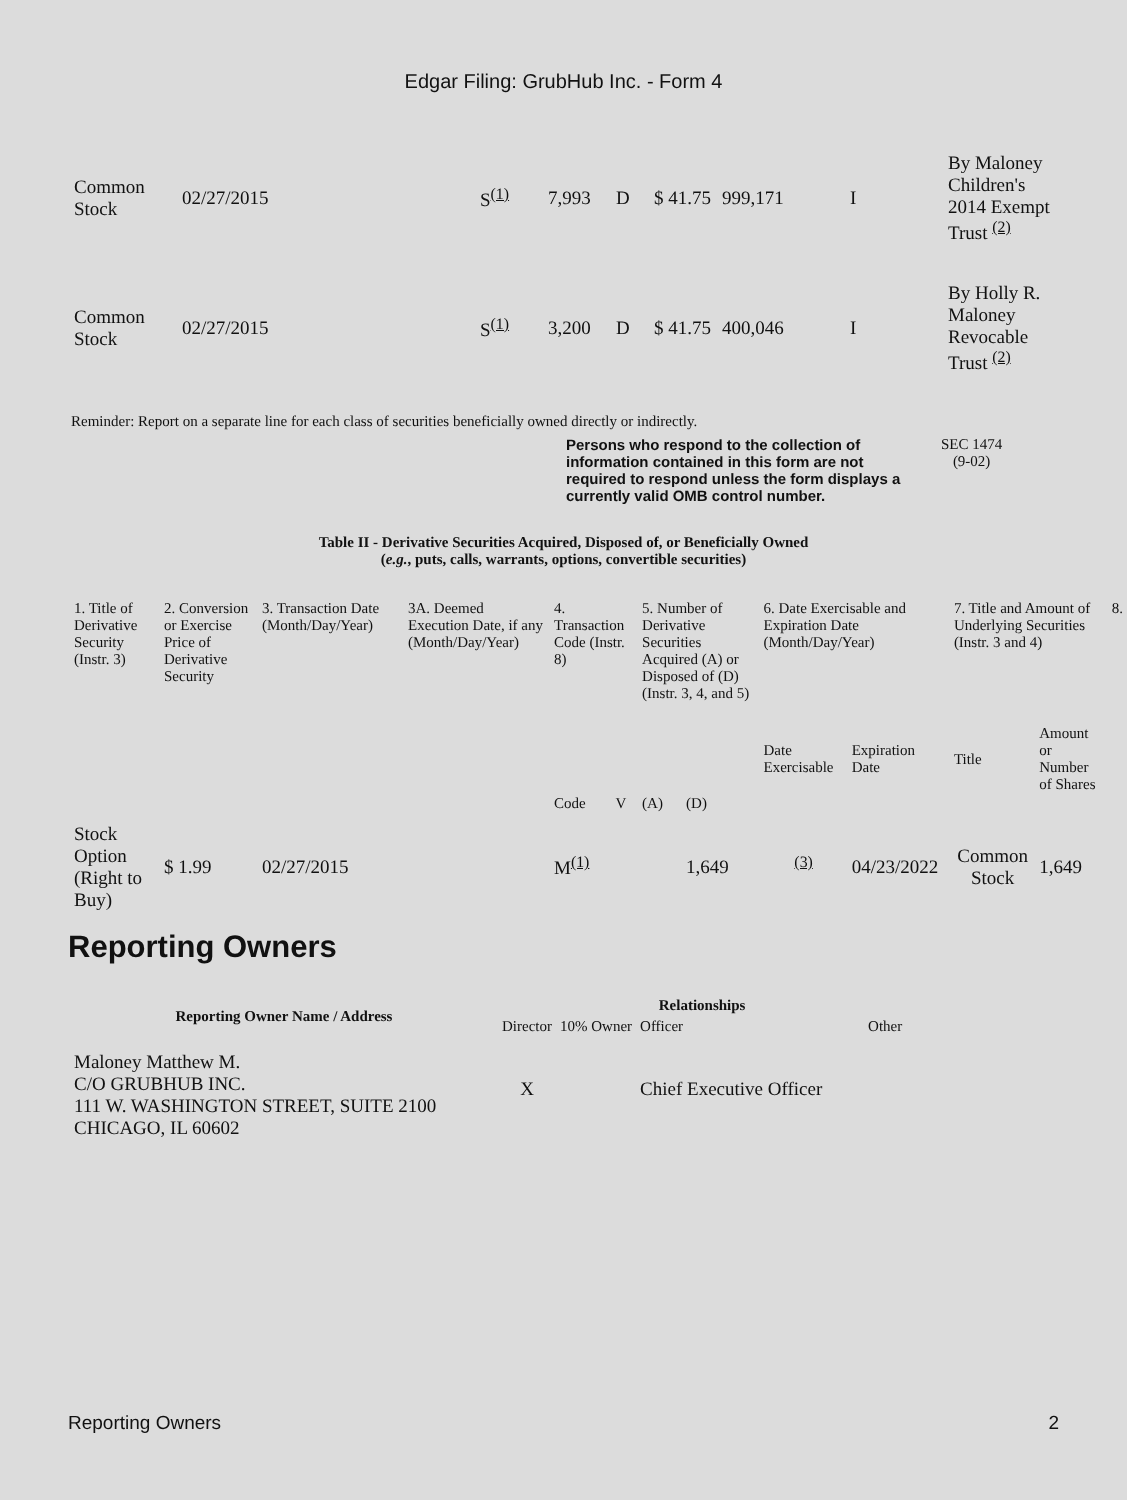Edgar Filing: GrubHub Inc. - Form 4
| Common Stock | 02/27/2015 | S<sup>(1)</sup> | 7,993 | D | $ 41.75 | 999,171 | I | By Maloney Children's 2014 Exempt Trust <sup>(2)</sup> |
| Common Stock | 02/27/2015 | S<sup>(1)</sup> | 3,200 | D | $ 41.75 | 400,046 | I | By Holly R. Maloney Revocable Trust <sup>(2)</sup> |
Reminder: Report on a separate line for each class of securities beneficially owned directly or indirectly.
Persons who respond to the collection of information contained in this form are not required to respond unless the form displays a currently valid OMB control number.
SEC 1474
(9-02)
Table II - Derivative Securities Acquired, Disposed of, or Beneficially Owned
(e.g., puts, calls, warrants, options, convertible securities)
| 1. Title of Derivative Security (Instr. 3) | 2. Conversion or Exercise Price of Derivative Security | 3. Transaction Date (Month/Day/Year) | 3A. Deemed Execution Date, if any (Month/Day/Year) | 4. Transaction Code (Instr. 8) | | 5. Number of Derivative Securities Acquired (A) or Disposed of (D) (Instr. 3, 4, and 5) | | 6. Date Exercisable and Expiration Date (Month/Day/Year) | | 7. Title and Amount of Underlying Securities (Instr. 3 and 4) | | 8. |
| | | | | Code | V | (A) | (D) | Date Exercisable | Expiration Date | Title | Amount or Number of Shares | |
| Stock Option (Right to Buy) | $ 1.99 | 02/27/2015 | | M<sup>(1)</sup> | | | 1,649 | <sup>(3)</sup> | 04/23/2022 | Common Stock | 1,649 | |
Reporting Owners
| Reporting Owner Name / Address | Relationships | | | |
| --- | --- | --- | --- | --- |
| | Director | 10% Owner | Officer | Other |
| Maloney Matthew M. C/O GRUBHUB INC. 111 W. WASHINGTON STREET, SUITE 2100 CHICAGO, IL 60602 | X | | Chief Executive Officer | |
Reporting Owners 2